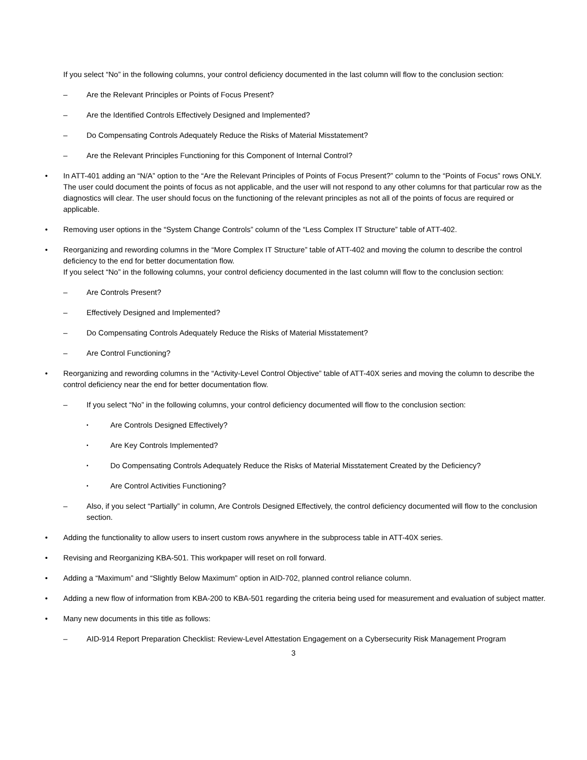If you select “No” in the following columns, your control deficiency documented in the last column will flow to the conclusion section:
– Are the Relevant Principles or Points of Focus Present?
– Are the Identified Controls Effectively Designed and Implemented?
– Do Compensating Controls Adequately Reduce the Risks of Material Misstatement?
– Are the Relevant Principles Functioning for this Component of Internal Control?
• In ATT-401 adding an “N/A” option to the “Are the Relevant Principles of Points of Focus Present?” column to the “Points of Focus” rows ONLY. The user could document the points of focus as not applicable, and the user will not respond to any other columns for that particular row as the diagnostics will clear. The user should focus on the functioning of the relevant principles as not all of the points of focus are required or applicable.
• Removing user options in the “System Change Controls” column of the “Less Complex IT Structure” table of ATT-402.
• Reorganizing and rewording columns in the “More Complex IT Structure” table of ATT-402 and moving the column to describe the control deficiency to the end for better documentation flow.
If you select “No” in the following columns, your control deficiency documented in the last column will flow to the conclusion section:
– Are Controls Present?
– Effectively Designed and Implemented?
– Do Compensating Controls Adequately Reduce the Risks of Material Misstatement?
– Are Control Functioning?
• Reorganizing and rewording columns in the “Activity-Level Control Objective” table of ATT-40X series and moving the column to describe the control deficiency near the end for better documentation flow.
– If you select “No” in the following columns, your control deficiency documented will flow to the conclusion section:
▪ Are Controls Designed Effectively?
▪ Are Key Controls Implemented?
▪ Do Compensating Controls Adequately Reduce the Risks of Material Misstatement Created by the Deficiency?
▪ Are Control Activities Functioning?
– Also, if you select “Partially” in column, Are Controls Designed Effectively, the control deficiency documented will flow to the conclusion section.
• Adding the functionality to allow users to insert custom rows anywhere in the subprocess table in ATT-40X series.
• Revising and Reorganizing KBA-501. This workpaper will reset on roll forward.
• Adding a “Maximum” and “Slightly Below Maximum” option in AID-702, planned control reliance column.
• Adding a new flow of information from KBA-200 to KBA-501 regarding the criteria being used for measurement and evaluation of subject matter.
• Many new documents in this title as follows:
– AID-914 Report Preparation Checklist: Review-Level Attestation Engagement on a Cybersecurity Risk Management Program
3